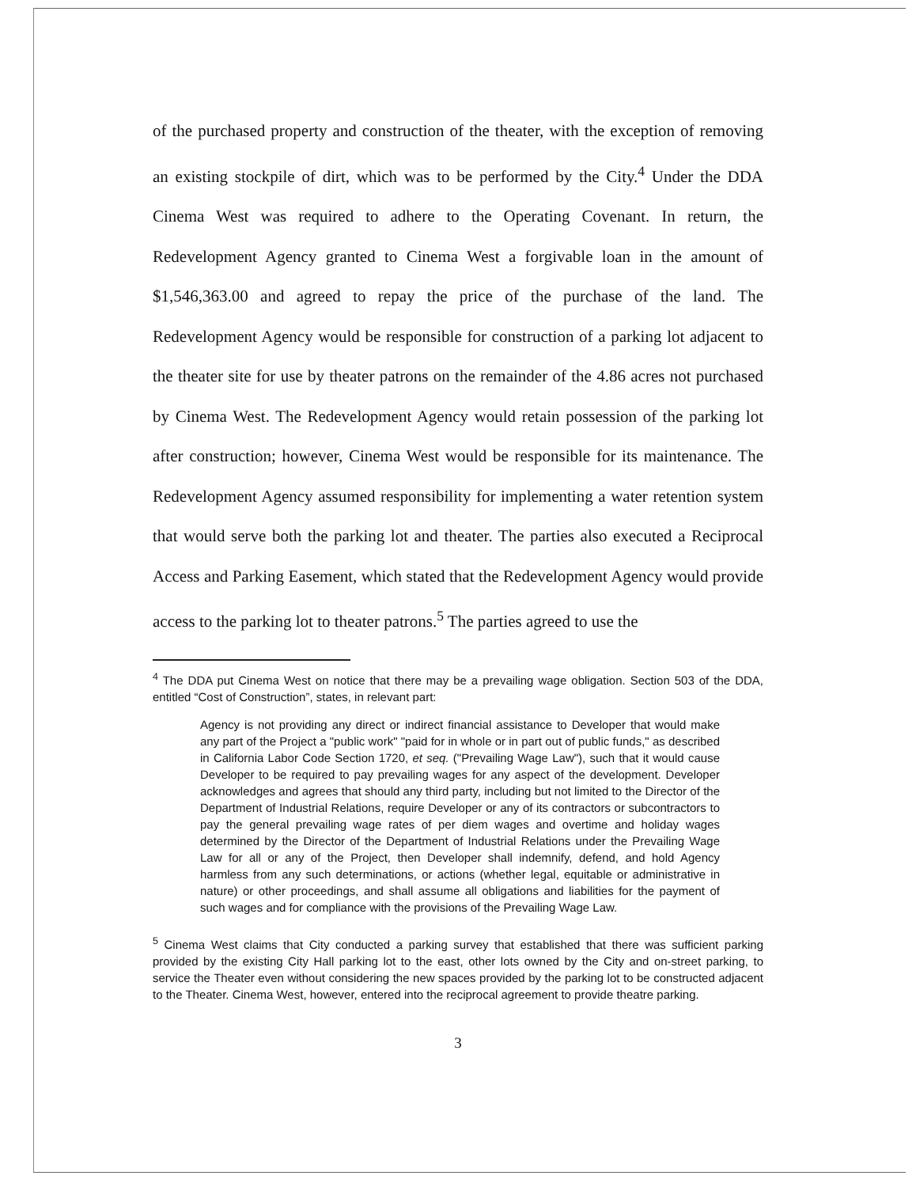of the purchased property and construction of the theater, with the exception of removing an existing stockpile of dirt, which was to be performed by the City.<sup>4</sup> Under the DDA Cinema West was required to adhere to the Operating Covenant. In return, the Redevelopment Agency granted to Cinema West a forgivable loan in the amount of $1,546,363.00 and agreed to repay the price of the purchase of the land. The Redevelopment Agency would be responsible for construction of a parking lot adjacent to the theater site for use by theater patrons on the remainder of the 4.86 acres not purchased by Cinema West. The Redevelopment Agency would retain possession of the parking lot after construction; however, Cinema West would be responsible for its maintenance. The Redevelopment Agency assumed responsibility for implementing a water retention system that would serve both the parking lot and theater. The parties also executed a Reciprocal Access and Parking Easement, which stated that the Redevelopment Agency would provide access to the parking lot to theater patrons.<sup>5</sup> The parties agreed to use the
<sup>4</sup> The DDA put Cinema West on notice that there may be a prevailing wage obligation. Section 503 of the DDA, entitled “Cost of Construction”, states, in relevant part:
Agency is not providing any direct or indirect financial assistance to Developer that would make any part of the Project a "public work" "paid for in whole or in part out of public funds," as described in California Labor Code Section 1720, et seq. ("Prevailing Wage Law"), such that it would cause Developer to be required to pay prevailing wages for any aspect of the development. Developer acknowledges and agrees that should any third party, including but not limited to the Director of the Department of Industrial Relations, require Developer or any of its contractors or subcontractors to pay the general prevailing wage rates of per diem wages and overtime and holiday wages determined by the Director of the Department of Industrial Relations under the Prevailing Wage Law for all or any of the Project, then Developer shall indemnify, defend, and hold Agency harmless from any such determinations, or actions (whether legal, equitable or administrative in nature) or other proceedings, and shall assume all obligations and liabilities for the payment of such wages and for compliance with the provisions of the Prevailing Wage Law.
<sup>5</sup> Cinema West claims that City conducted a parking survey that established that there was sufficient parking provided by the existing City Hall parking lot to the east, other lots owned by the City and on-street parking, to service the Theater even without considering the new spaces provided by the parking lot to be constructed adjacent to the Theater. Cinema West, however, entered into the reciprocal agreement to provide theatre parking.
3